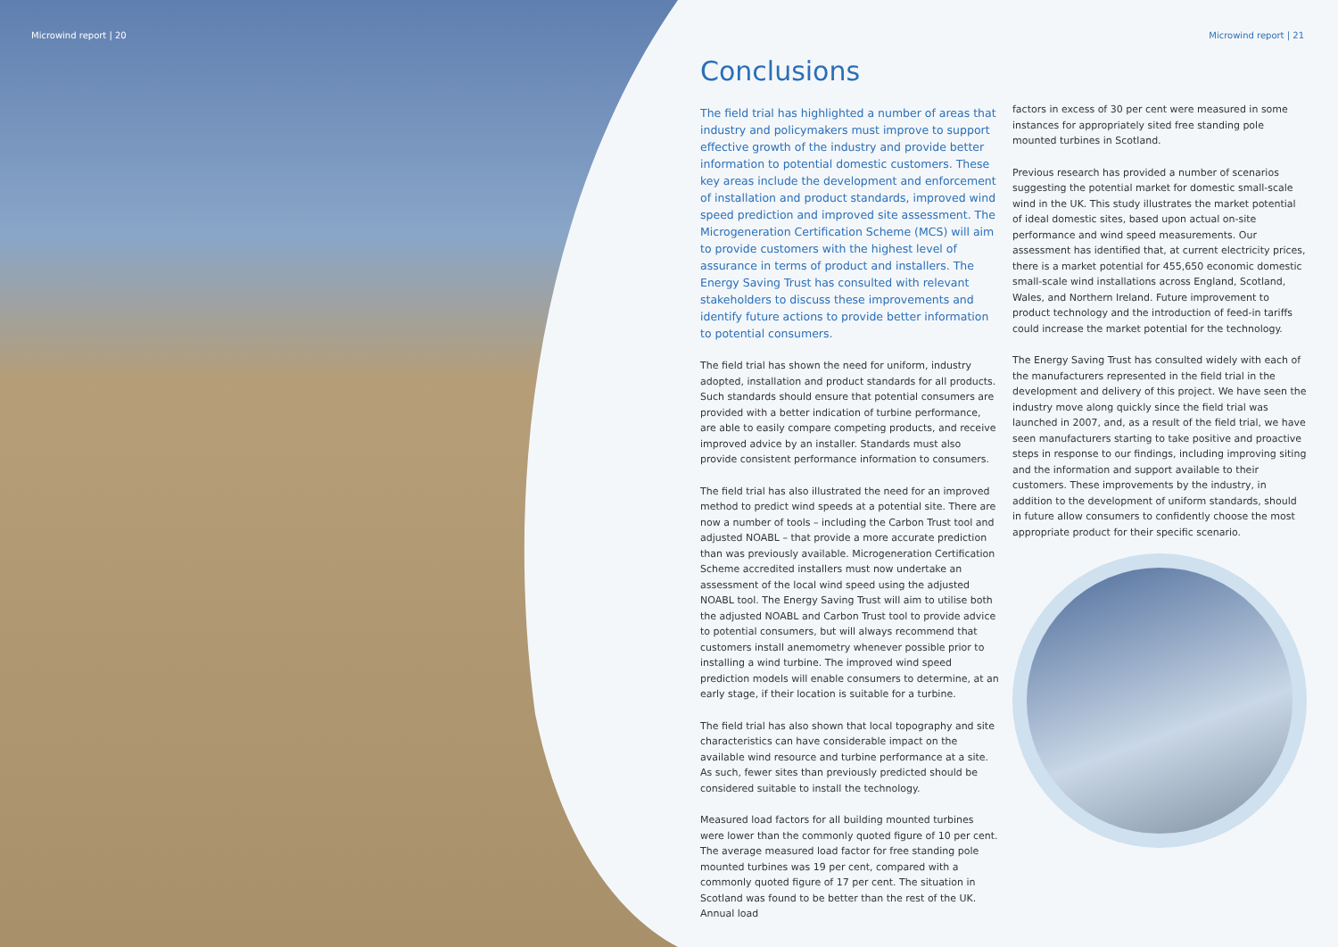Microwind report | 20 Microwind report | 21
Conclusions
The field trial has highlighted a number of areas that industry and policymakers must improve to support effective growth of the industry and provide better information to potential domestic customers. These key areas include the development and enforcement of installation and product standards, improved wind speed prediction and improved site assessment. The Microgeneration Certification Scheme (MCS) will aim to provide customers with the highest level of assurance in terms of product and installers. The Energy Saving Trust has consulted with relevant stakeholders to discuss these improvements and identify future actions to provide better information to potential consumers.
The field trial has shown the need for uniform, industry adopted, installation and product standards for all products. Such standards should ensure that potential consumers are provided with a better indication of turbine performance, are able to easily compare competing products, and receive improved advice by an installer. Standards must also provide consistent performance information to consumers.
The field trial has also illustrated the need for an improved method to predict wind speeds at a potential site. There are now a number of tools – including the Carbon Trust tool and adjusted NOABL – that provide a more accurate prediction than was previously available. Microgeneration Certification Scheme accredited installers must now undertake an assessment of the local wind speed using the adjusted NOABL tool. The Energy Saving Trust will aim to utilise both the adjusted NOABL and Carbon Trust tool to provide advice to potential consumers, but will always recommend that customers install anemometry whenever possible prior to installing a wind turbine. The improved wind speed prediction models will enable consumers to determine, at an early stage, if their location is suitable for a turbine.
The field trial has also shown that local topography and site characteristics can have considerable impact on the available wind resource and turbine performance at a site. As such, fewer sites than previously predicted should be considered suitable to install the technology.
Measured load factors for all building mounted turbines were lower than the commonly quoted figure of 10 per cent. The average measured load factor for free standing pole mounted turbines was 19 per cent, compared with a commonly quoted figure of 17 per cent. The situation in Scotland was found to be better than the rest of the UK. Annual load
factors in excess of 30 per cent were measured in some instances for appropriately sited free standing pole mounted turbines in Scotland.
Previous research has provided a number of scenarios suggesting the potential market for domestic small-scale wind in the UK. This study illustrates the market potential of ideal domestic sites, based upon actual on-site performance and wind speed measurements. Our assessment has identified that, at current electricity prices, there is a market potential for 455,650 economic domestic small-scale wind installations across England, Scotland, Wales, and Northern Ireland. Future improvement to product technology and the introduction of feed-in tariffs could increase the market potential for the technology.
The Energy Saving Trust has consulted widely with each of the manufacturers represented in the field trial in the development and delivery of this project. We have seen the industry move along quickly since the field trial was launched in 2007, and, as a result of the field trial, we have seen manufacturers starting to take positive and proactive steps in response to our findings, including improving siting and the information and support available to their customers. These improvements by the industry, in addition to the development of uniform standards, should in future allow consumers to confidently choose the most appropriate product for their specific scenario.